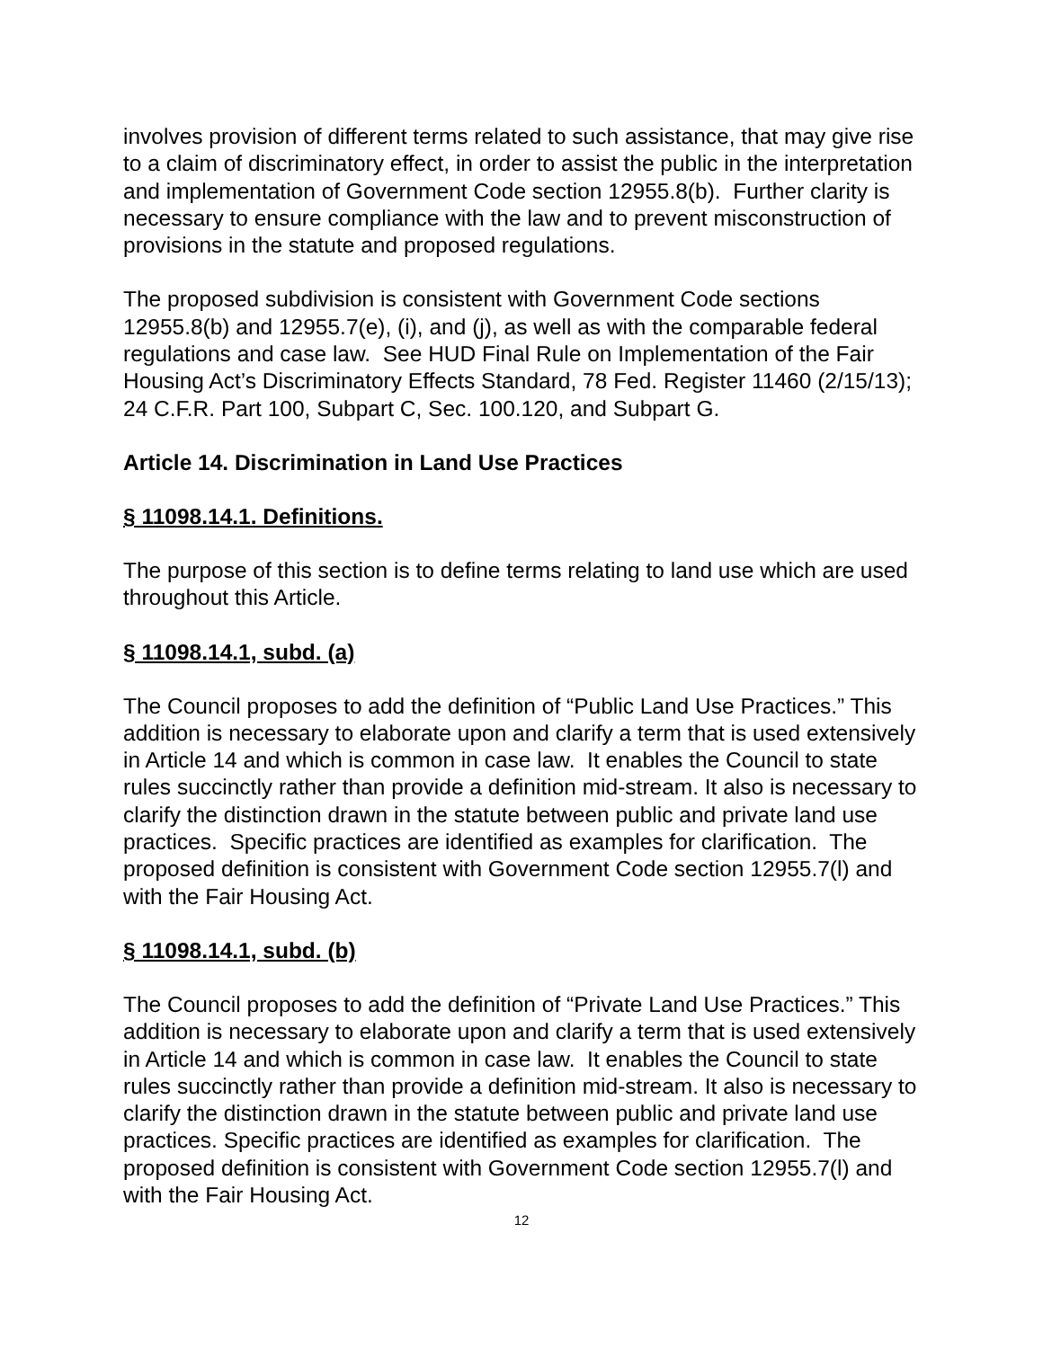involves provision of different terms related to such assistance, that may give rise to a claim of discriminatory effect, in order to assist the public in the interpretation and implementation of Government Code section 12955.8(b). Further clarity is necessary to ensure compliance with the law and to prevent misconstruction of provisions in the statute and proposed regulations.
The proposed subdivision is consistent with Government Code sections 12955.8(b) and 12955.7(e), (i), and (j), as well as with the comparable federal regulations and case law. See HUD Final Rule on Implementation of the Fair Housing Act’s Discriminatory Effects Standard, 78 Fed. Register 11460 (2/15/13); 24 C.F.R. Part 100, Subpart C, Sec. 100.120, and Subpart G.
Article 14. Discrimination in Land Use Practices
§ 11098.14.1. Definitions.
The purpose of this section is to define terms relating to land use which are used throughout this Article.
§ 11098.14.1, subd. (a)
The Council proposes to add the definition of “Public Land Use Practices.” This addition is necessary to elaborate upon and clarify a term that is used extensively in Article 14 and which is common in case law. It enables the Council to state rules succinctly rather than provide a definition mid-stream. It also is necessary to clarify the distinction drawn in the statute between public and private land use practices. Specific practices are identified as examples for clarification. The proposed definition is consistent with Government Code section 12955.7(l) and with the Fair Housing Act.
§ 11098.14.1, subd. (b)
The Council proposes to add the definition of “Private Land Use Practices.” This addition is necessary to elaborate upon and clarify a term that is used extensively in Article 14 and which is common in case law. It enables the Council to state rules succinctly rather than provide a definition mid-stream. It also is necessary to clarify the distinction drawn in the statute between public and private land use practices. Specific practices are identified as examples for clarification. The proposed definition is consistent with Government Code section 12955.7(l) and with the Fair Housing Act.
12